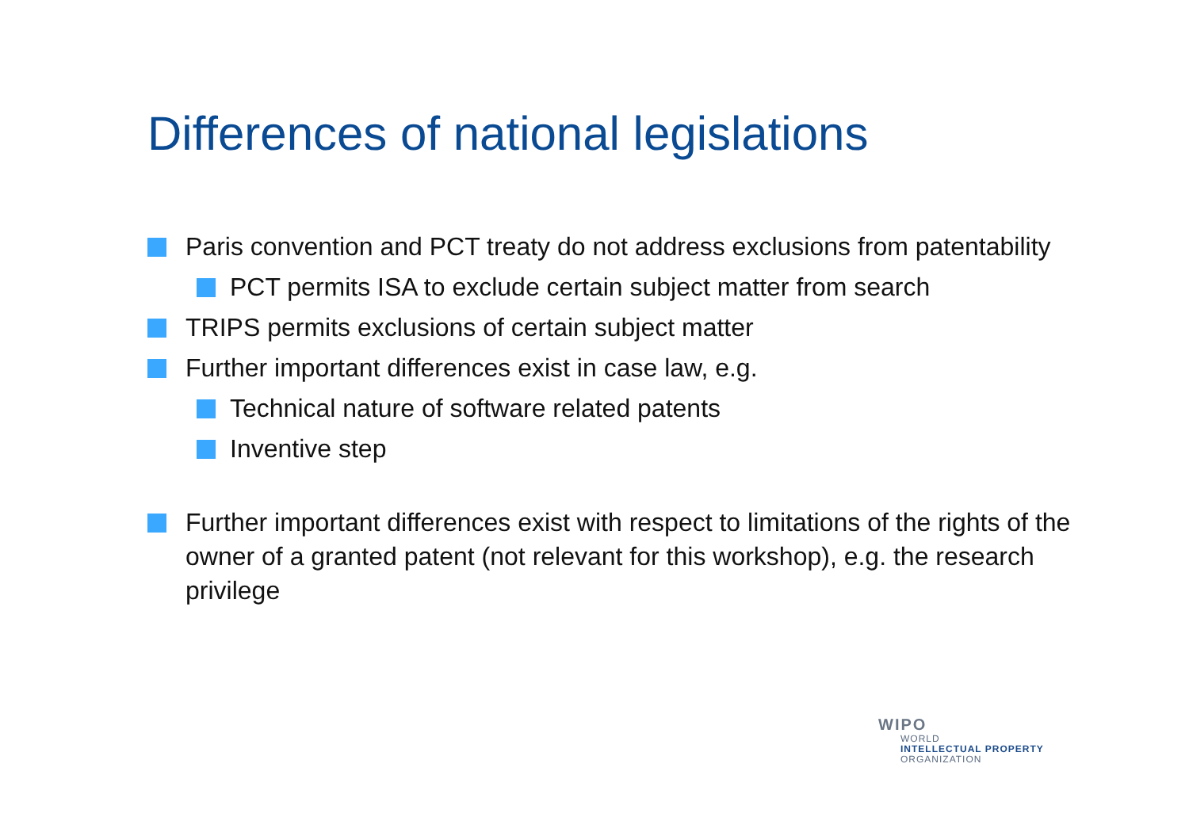Differences of national legislations
Paris convention and PCT treaty do not address exclusions from patentability
PCT permits ISA to exclude certain subject matter from search
TRIPS permits exclusions of certain subject matter
Further important differences exist in case law, e.g.
Technical nature of software related patents
Inventive step
Further important differences exist with respect to limitations of the rights of the owner of a granted patent (not relevant for this workshop), e.g. the research privilege
WIPO
WORLD
INTELLECTUAL PROPERTY
ORGANIZATION